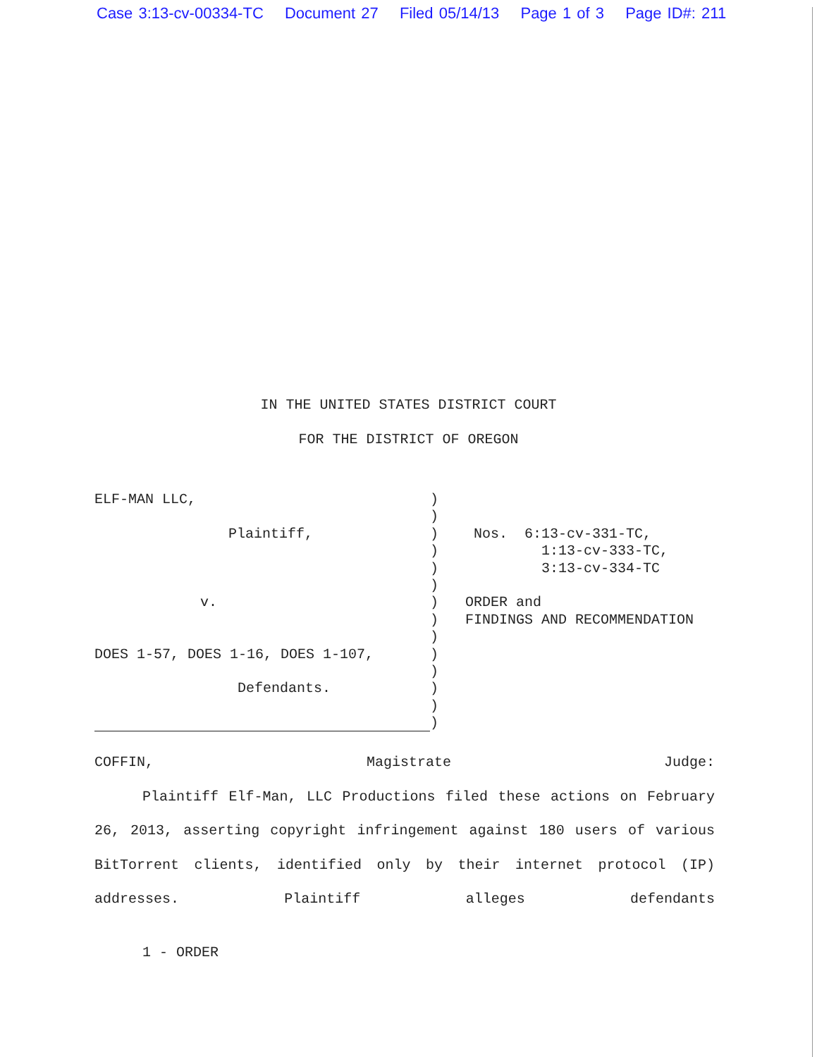Case 3:13-cv-00334-TC Document 27 Filed 05/14/13 Page 1 of 3 Page ID#: 211
IN THE UNITED STATES DISTRICT COURT
FOR THE DISTRICT OF OREGON
ELF-MAN LLC,
Plaintiff,
v.
DOES 1-57, DOES 1-16, DOES 1-107,
Defendants.
)
)
)
)
)
)
)
)
)
)
)
)
)
)
Nos. 6:13-cv-331-TC,
1:13-cv-333-TC,
3:13-cv-334-TC
ORDER and
FINDINGS AND RECOMMENDATION
COFFIN, Magistrate Judge:
Plaintiff Elf-Man, LLC Productions filed these actions on February 26, 2013, asserting copyright infringement against 180 users of various BitTorrent clients, identified only by their internet protocol (IP) addresses. Plaintiff alleges defendants
1 - ORDER